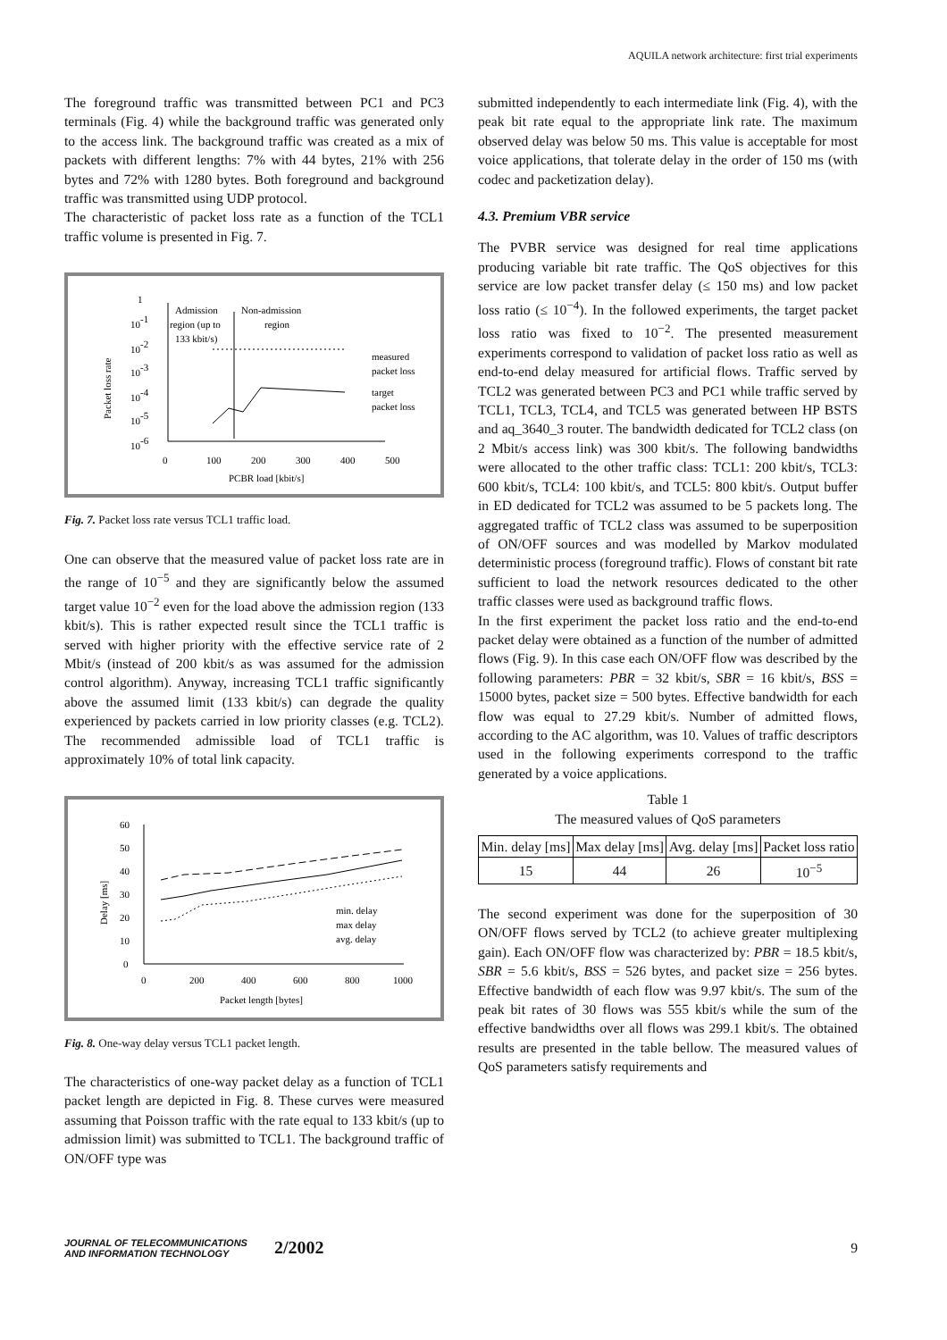AQUILA network architecture: first trial experiments
The foreground traffic was transmitted between PC1 and PC3 terminals (Fig. 4) while the background traffic was generated only to the access link. The background traffic was created as a mix of packets with different lengths: 7% with 44 bytes, 21% with 256 bytes and 72% with 1280 bytes. Both foreground and background traffic was transmitted using UDP protocol.
The characteristic of packet loss rate as a function of the TCL1 traffic volume is presented in Fig. 7.
1
10-1
10-2
10-3
10-4
10-5
10-6
Packet loss rate
Admission
region (up to
133 kbit/s)
Non-admission
region
measured
packet loss
target
packet loss
0
100
200
300
400
500
PCBR load [kbit/s]
Fig. 7. Packet loss rate versus TCL1 traffic load.
One can observe that the measured value of packet loss rate are in the range of 10<sup>−5</sup> and they are significantly below the assumed target value 10<sup>−2</sup> even for the load above the admission region (133 kbit/s). This is rather expected result since the TCL1 traffic is served with higher priority with the effective service rate of 2 Mbit/s (instead of 200 kbit/s as was assumed for the admission control algorithm). Anyway, increasing TCL1 traffic significantly above the assumed limit (133 kbit/s) can degrade the quality experienced by packets carried in low priority classes (e.g. TCL2). The recommended admissible load of TCL1 traffic is approximately 10% of total link capacity.
60
50
40
30
20
10
0
Delay [ms]
min. delay
max delay
avg. delay
0
200
400
600
800
1000
Packet length [bytes]
Fig. 8. One-way delay versus TCL1 packet length.
The characteristics of one-way packet delay as a function of TCL1 packet length are depicted in Fig. 8. These curves were measured assuming that Poisson traffic with the rate equal to 133 kbit/s (up to admission limit) was submitted to TCL1. The background traffic of ON/OFF type was
submitted independently to each intermediate link (Fig. 4), with the peak bit rate equal to the appropriate link rate. The maximum observed delay was below 50 ms. This value is acceptable for most voice applications, that tolerate delay in the order of 150 ms (with codec and packetization delay).
4.3. Premium VBR service
The PVBR service was designed for real time applications producing variable bit rate traffic. The QoS objectives for this service are low packet transfer delay (≤ 150 ms) and low packet loss ratio (≤ 10<sup>−4</sup>). In the followed experiments, the target packet loss ratio was fixed to 10<sup>−2</sup>. The presented measurement experiments correspond to validation of packet loss ratio as well as end-to-end delay measured for artificial flows. Traffic served by TCL2 was generated between PC3 and PC1 while traffic served by TCL1, TCL3, TCL4, and TCL5 was generated between HP BSTS and aq_3640_3 router. The bandwidth dedicated for TCL2 class (on 2 Mbit/s access link) was 300 kbit/s. The following bandwidths were allocated to the other traffic class: TCL1: 200 kbit/s, TCL3: 600 kbit/s, TCL4: 100 kbit/s, and TCL5: 800 kbit/s. Output buffer in ED dedicated for TCL2 was assumed to be 5 packets long. The aggregated traffic of TCL2 class was assumed to be superposition of ON/OFF sources and was modelled by Markov modulated deterministic process (foreground traffic). Flows of constant bit rate sufficient to load the network resources dedicated to the other traffic classes were used as background traffic flows.
In the first experiment the packet loss ratio and the end-to-end packet delay were obtained as a function of the number of admitted flows (Fig. 9). In this case each ON/OFF flow was described by the following parameters: PBR = 32 kbit/s, SBR = 16 kbit/s, BSS = 15000 bytes, packet size = 500 bytes. Effective bandwidth for each flow was equal to 27.29 kbit/s. Number of admitted flows, according to the AC algorithm, was 10. Values of traffic descriptors used in the following experiments correspond to the traffic generated by a voice applications.
Table 1
The measured values of QoS parameters
| Min. delay [ms] | Max delay [ms] | Avg. delay [ms] | Packet loss ratio |
| --- | --- | --- | --- |
| 15 | 44 | 26 | 10<sup>−5</sup> |
The second experiment was done for the superposition of 30 ON/OFF flows served by TCL2 (to achieve greater multiplexing gain). Each ON/OFF flow was characterized by: PBR = 18.5 kbit/s, SBR = 5.6 kbit/s, BSS = 526 bytes, and packet size = 256 bytes. Effective bandwidth of each flow was 9.97 kbit/s. The sum of the peak bit rates of 30 flows was 555 kbit/s while the sum of the effective bandwidths over all flows was 299.1 kbit/s. The obtained results are presented in the table bellow. The measured values of QoS parameters satisfy requirements and
JOURNAL OF TELECOMMUNICATIONS
AND INFORMATION TECHNOLOGY
2/2002
9